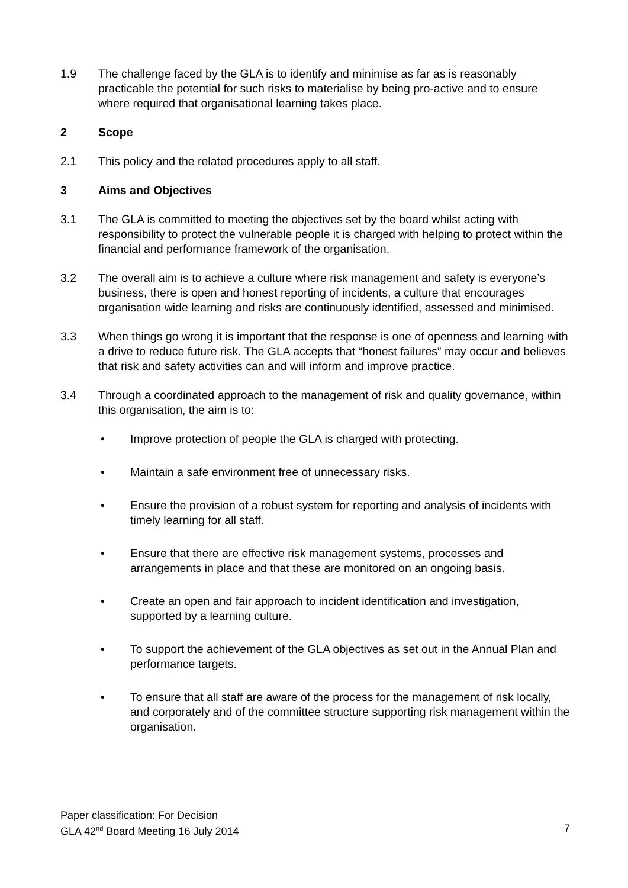1.9 The challenge faced by the GLA is to identify and minimise as far as is reasonably practicable the potential for such risks to materialise by being pro-active and to ensure where required that organisational learning takes place.
2 Scope
2.1 This policy and the related procedures apply to all staff.
3 Aims and Objectives
3.1 The GLA is committed to meeting the objectives set by the board whilst acting with responsibility to protect the vulnerable people it is charged with helping to protect within the financial and performance framework of the organisation.
3.2 The overall aim is to achieve a culture where risk management and safety is everyone’s business, there is open and honest reporting of incidents, a culture that encourages organisation wide learning and risks are continuously identified, assessed and minimised.
3.3 When things go wrong it is important that the response is one of openness and learning with a drive to reduce future risk. The GLA accepts that “honest failures” may occur and believes that risk and safety activities can and will inform and improve practice.
3.4 Through a coordinated approach to the management of risk and quality governance, within this organisation, the aim is to:
• Improve protection of people the GLA is charged with protecting.
• Maintain a safe environment free of unnecessary risks.
• Ensure the provision of a robust system for reporting and analysis of incidents with timely learning for all staff.
• Ensure that there are effective risk management systems, processes and arrangements in place and that these are monitored on an ongoing basis.
• Create an open and fair approach to incident identification and investigation, supported by a learning culture.
• To support the achievement of the GLA objectives as set out in the Annual Plan and performance targets.
• To ensure that all staff are aware of the process for the management of risk locally, and corporately and of the committee structure supporting risk management within the organisation.
Paper classification: For Decision
GLA 42<sup>nd</sup> Board Meeting 16 July 2014 7